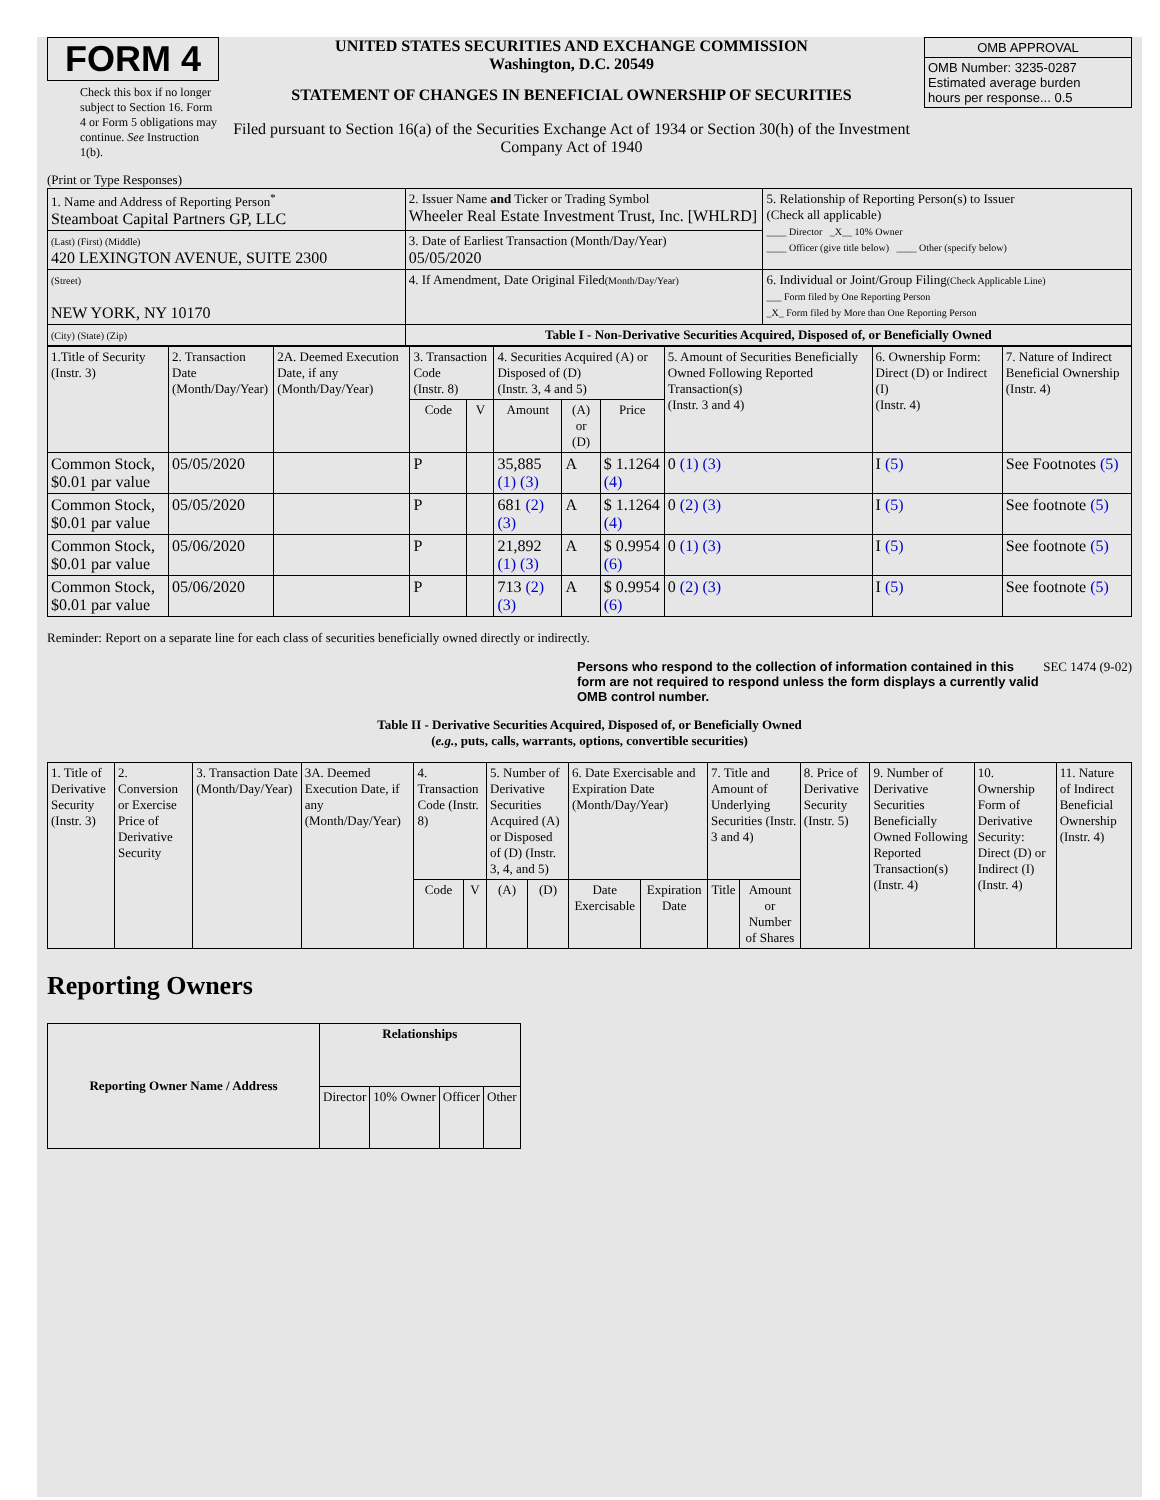FORM 4
Check this box if no longer subject to Section 16. Form 4 or Form 5 obligations may continue. See Instruction 1(b).
UNITED STATES SECURITIES AND EXCHANGE COMMISSION
Washington, D.C. 20549
STATEMENT OF CHANGES IN BENEFICIAL OWNERSHIP OF SECURITIES
Filed pursuant to Section 16(a) of the Securities Exchange Act of 1934 or Section 30(h) of the Investment Company Act of 1940
| OMB APPROVAL |
| OMB Number: 3235-0287 Estimated average burden hours per response... 0.5 |
(Print or Type Responses)
| 1. Name and Address of Reporting Person<sup>*</sup> Steamboat Capital Partners GP, LLC | 2. Issuer Name and Ticker or Trading Symbol Wheeler Real Estate Investment Trust, Inc. [WHLRD] | 5. Relationship of Reporting Person(s) to Issuer (Check all applicable) ____ Director _X__ 10% Owner ____ Officer (give title below) ____ Other (specify below) |
| (Last) (First) (Middle) 420 LEXINGTON AVENUE, SUITE 2300 | 3. Date of Earliest Transaction (Month/Day/Year) 05/05/2020 | |
| (Street) NEW YORK, NY 10170 | 4. If Amendment, Date Original Filed (Month/Day/Year) | 6. Individual or Joint/Group Filing (Check Applicable Line) ___ Form filed by One Reporting Person _X_ Form filed by More than One Reporting Person |
| (City) (State) (Zip) | Table I - Non-Derivative Securities Acquired, Disposed of, or Beneficially Owned | |
| 1.Title of Security (Instr. 3) | 2. Transaction Date (Month/Day/Year) | 2A. Deemed Execution Date, if any (Month/Day/Year) | 3. Transaction Code (Instr. 8) | | 4. Securities Acquired (A) or Disposed of (D) (Instr. 3, 4 and 5) | | | 5. Amount of Securities Beneficially Owned Following Reported Transaction(s) (Instr. 3 and 4) | 6. Ownership Form: Direct (D) or Indirect (I) (Instr. 4) | 7. Nature of Indirect Beneficial Ownership (Instr. 4) |
| --- | --- | --- | --- | --- | --- | --- | --- | --- | --- | --- |
| | | | Code | V | Amount | (A) or (D) | Price | | | |
| Common Stock, $0.01 par value | 05/05/2020 | | P | | 35,885 (1) (3) | A | $ 1.1264 (4) | 0 (1) (3) | I (5) | See Footnotes (5) |
| Common Stock, $0.01 par value | 05/05/2020 | | P | | 681 (2) (3) | A | $ 1.1264 (4) | 0 (2) (3) | I (5) | See footnote (5) |
| Common Stock, $0.01 par value | 05/06/2020 | | P | | 21,892 (1) (3) | A | $ 0.9954 (6) | 0 (1) (3) | I (5) | See footnote (5) |
| Common Stock, $0.01 par value | 05/06/2020 | | P | | 713 (2) (3) | A | $ 0.9954 (6) | 0 (2) (3) | I (5) | See footnote (5) |
Reminder: Report on a separate line for each class of securities beneficially owned directly or indirectly.
Persons who respond to the collection of information contained in this form are not required to respond unless the form displays a currently valid OMB control number. SEC 1474 (9-02)
Table II - Derivative Securities Acquired, Disposed of, or Beneficially Owned
(e.g., puts, calls, warrants, options, convertible securities)
| 1. Title of Derivative Security (Instr. 3) | 2. Conversion or Exercise Price of Derivative Security | 3. Transaction Date (Month/Day/Year) | 3A. Deemed Execution Date, if any (Month/Day/Year) | 4. Transaction Code (Instr. 8) | | 5. Number of Derivative Securities Acquired (A) or Disposed of (D) (Instr. 3, 4, and 5) | | 6. Date Exercisable and Expiration Date (Month/Day/Year) | | 7. Title and Amount of Underlying Securities (Instr. 3 and 4) | | 8. Price of Derivative Security (Instr. 5) | 9. Number of Derivative Securities Beneficially Owned Following Reported Transaction(s) (Instr. 4) | 10. Ownership Form of Derivative Security: Direct (D) or Indirect (I) (Instr. 4) | 11. Nature of Indirect Beneficial Ownership (Instr. 4) |
| --- | --- | --- | --- | --- | --- | --- | --- | --- | --- | --- | --- | --- | --- | --- | --- |
| | | | | Code | V | (A) | (D) | Date Exercisable | Expiration Date | Title | Amount or Number of Shares | | | | |
Reporting Owners
| Reporting Owner Name / Address | Relationships | | | |
| --- | --- | --- | --- | --- |
| | Director | 10% Owner | Officer | Other |